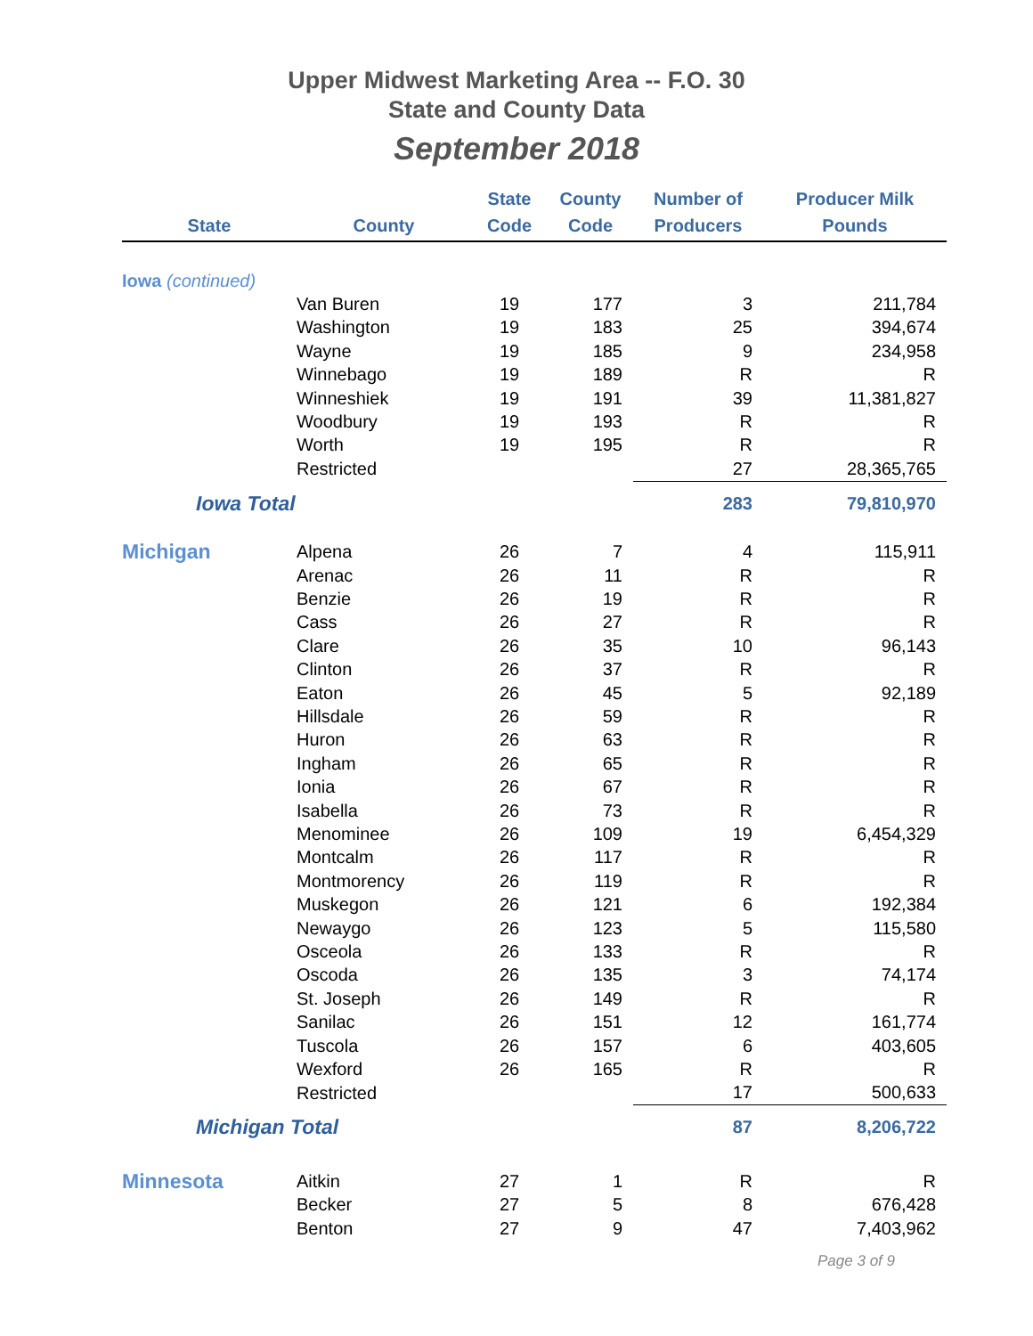Upper Midwest Marketing Area -- F.O. 30
State and County Data
September 2018
| State | County | State Code | County Code | Number of Producers | Producer Milk Pounds |
| --- | --- | --- | --- | --- | --- |
| Iowa (continued) | | | | | |
| | Van Buren | 19 | 177 | 3 | 211,784 |
| | Washington | 19 | 183 | 25 | 394,674 |
| | Wayne | 19 | 185 | 9 | 234,958 |
| | Winnebago | 19 | 189 | R | R |
| | Winneshiek | 19 | 191 | 39 | 11,381,827 |
| | Woodbury | 19 | 193 | R | R |
| | Worth | 19 | 195 | R | R |
| | Restricted | | | 27 | 28,365,765 |
| Iowa Total | | | | 283 | 79,810,970 |
| Michigan | Alpena | 26 | 7 | 4 | 115,911 |
| | Arenac | 26 | 11 | R | R |
| | Benzie | 26 | 19 | R | R |
| | Cass | 26 | 27 | R | R |
| | Clare | 26 | 35 | 10 | 96,143 |
| | Clinton | 26 | 37 | R | R |
| | Eaton | 26 | 45 | 5 | 92,189 |
| | Hillsdale | 26 | 59 | R | R |
| | Huron | 26 | 63 | R | R |
| | Ingham | 26 | 65 | R | R |
| | Ionia | 26 | 67 | R | R |
| | Isabella | 26 | 73 | R | R |
| | Menominee | 26 | 109 | 19 | 6,454,329 |
| | Montcalm | 26 | 117 | R | R |
| | Montmorency | 26 | 119 | R | R |
| | Muskegon | 26 | 121 | 6 | 192,384 |
| | Newaygo | 26 | 123 | 5 | 115,580 |
| | Osceola | 26 | 133 | R | R |
| | Oscoda | 26 | 135 | 3 | 74,174 |
| | St. Joseph | 26 | 149 | R | R |
| | Sanilac | 26 | 151 | 12 | 161,774 |
| | Tuscola | 26 | 157 | 6 | 403,605 |
| | Wexford | 26 | 165 | R | R |
| | Restricted | | | 17 | 500,633 |
| Michigan Total | | | | 87 | 8,206,722 |
| Minnesota | Aitkin | 27 | 1 | R | R |
| | Becker | 27 | 5 | 8 | 676,428 |
| | Benton | 27 | 9 | 47 | 7,403,962 |
Page 3 of 9